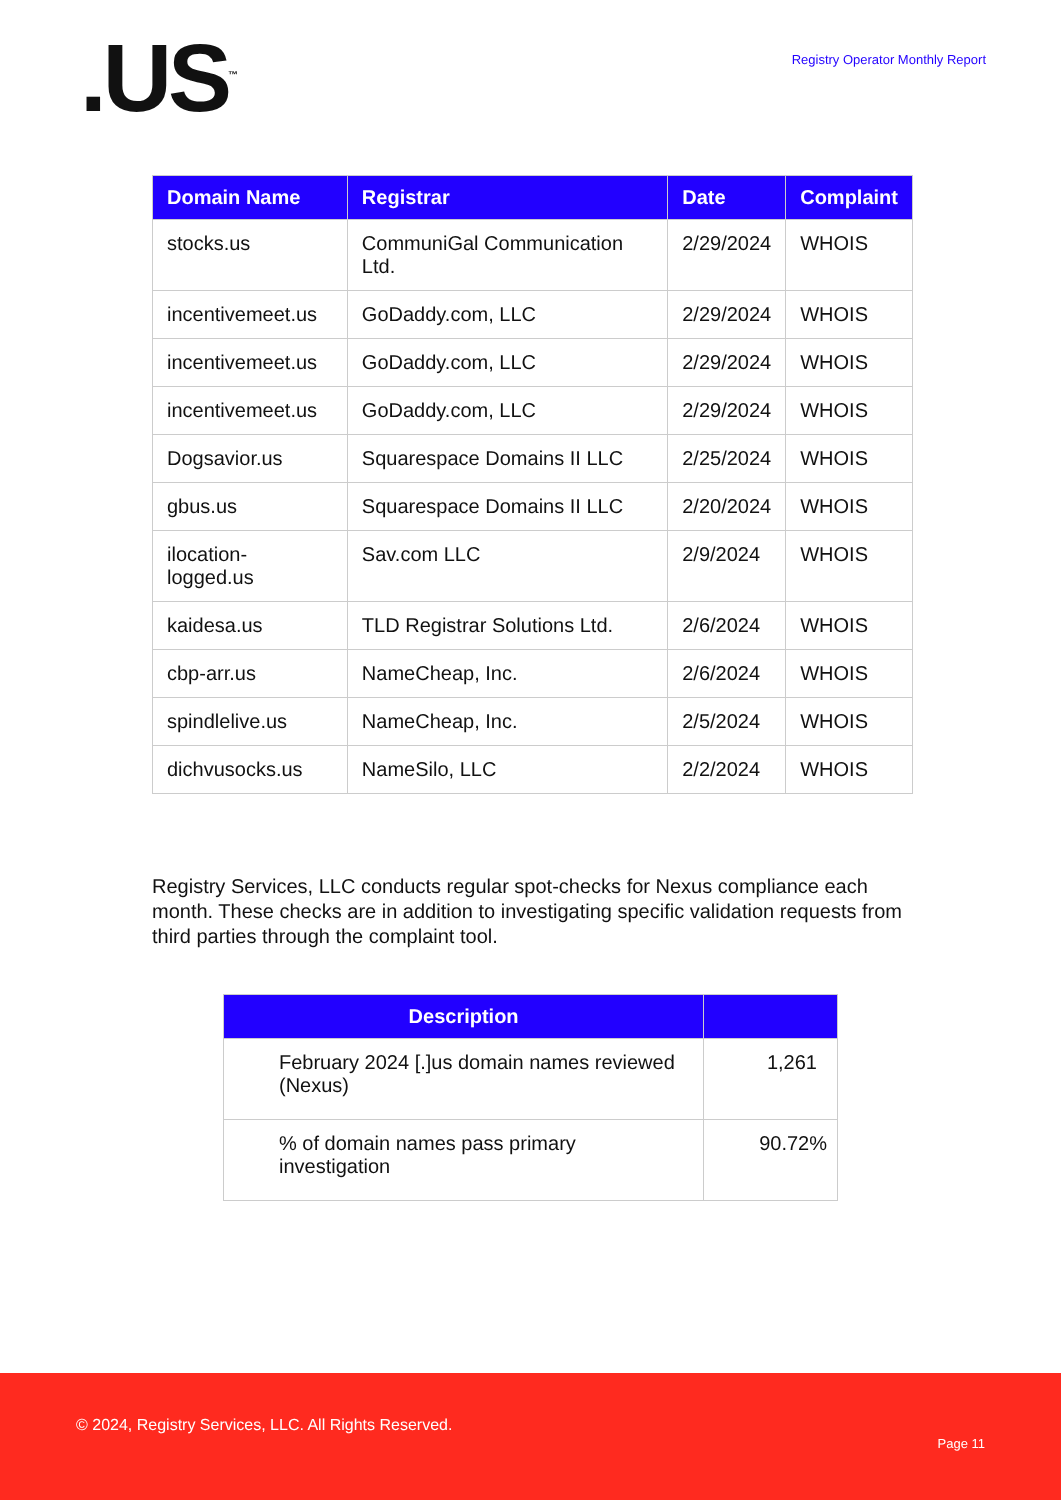.US<sup>™</sup>
Registry Operator Monthly Report
| Domain Name | Registrar | Date | Complaint |
| --- | --- | --- | --- |
| stocks.us | CommuniGal Communication Ltd. | 2/29/2024 | WHOIS |
| incentivemeet.us | GoDaddy.com, LLC | 2/29/2024 | WHOIS |
| incentivemeet.us | GoDaddy.com, LLC | 2/29/2024 | WHOIS |
| incentivemeet.us | GoDaddy.com, LLC | 2/29/2024 | WHOIS |
| Dogsavior.us | Squarespace Domains II LLC | 2/25/2024 | WHOIS |
| gbus.us | Squarespace Domains II LLC | 2/20/2024 | WHOIS |
| ilocation-logged.us | Sav.com LLC | 2/9/2024 | WHOIS |
| kaidesa.us | TLD Registrar Solutions Ltd. | 2/6/2024 | WHOIS |
| cbp-arr.us | NameCheap, Inc. | 2/6/2024 | WHOIS |
| spindlelive.us | NameCheap, Inc. | 2/5/2024 | WHOIS |
| dichvusocks.us | NameSilo, LLC | 2/2/2024 | WHOIS |
Registry Services, LLC conducts regular spot-checks for Nexus compliance each month. These checks are in addition to investigating specific validation requests from third parties through the complaint tool.
| Description | |
| --- | --- |
| February 2024 [.]us domain names reviewed (Nexus) | 1,261 |
| % of domain names pass primary investigation | 90.72% |
© 2024, Registry Services, LLC. All Rights Reserved.
Page 11